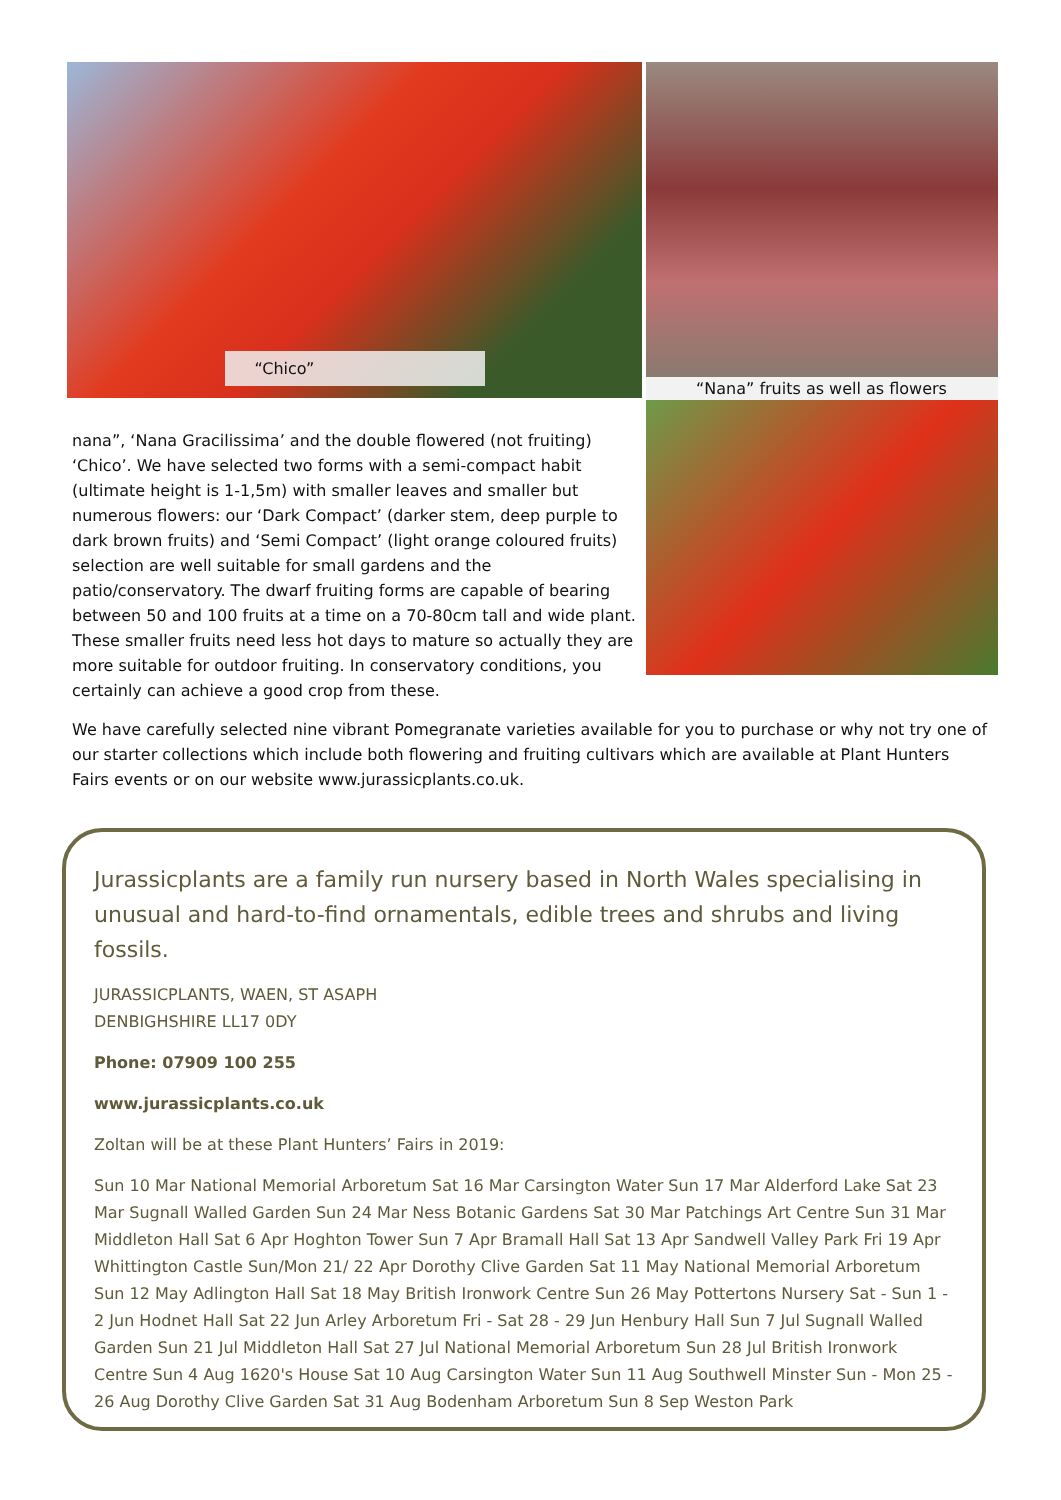“Chico”
nana”, ‘Nana Gracilissima’ and the double flowered (not fruiting) ‘Chico’. We have selected two forms with a semi-compact habit (ultimate height is 1-1,5m) with smaller leaves and smaller but numerous flowers: our ‘Dark Compact’ (darker stem, deep purple to dark brown fruits) and ‘Semi Compact’ (light orange coloured fruits) selection are well suitable for small gardens and the patio/conservatory. The dwarf fruiting forms are capable of bearing between 50 and 100 fruits at a time on a 70-80cm tall and wide plant. These smaller fruits need less hot days to mature so actually they are more suitable for outdoor fruiting. In conservatory conditions, you certainly can achieve a good crop from these.
“Nana” fruits as well as flowers
We have carefully selected nine vibrant Pomegranate varieties available for you to purchase or why not try one of our starter collections which include both flowering and fruiting cultivars which are available at Plant Hunters Fairs events or on our website www.jurassicplants.co.uk.
Jurassicplants are a family run nursery based in North Wales specialising in unusual and hard-to-find ornamentals, edible trees and shrubs and living fossils.
JURASSICPLANTS, WAEN, ST ASAPH
DENBIGHSHIRE LL17 0DY
Phone: 07909 100 255
www.jurassicplants.co.uk
Zoltan will be at these Plant Hunters’ Fairs in 2019:
Sun 10 Mar National Memorial Arboretum Sat 16 Mar Carsington Water Sun 17 Mar Alderford Lake Sat 23 Mar Sugnall Walled Garden Sun 24 Mar Ness Botanic Gardens Sat 30 Mar Patchings Art Centre Sun 31 Mar Middleton Hall Sat 6 Apr Hoghton Tower Sun 7 Apr Bramall Hall Sat 13 Apr Sandwell Valley Park Fri 19 Apr Whittington Castle Sun/Mon 21/ 22 Apr Dorothy Clive Garden Sat 11 May National Memorial Arboretum Sun 12 May Adlington Hall Sat 18 May British Ironwork Centre Sun 26 May Pottertons Nursery Sat - Sun 1 - 2 Jun Hodnet Hall Sat 22 Jun Arley Arboretum Fri - Sat 28 - 29 Jun Henbury Hall Sun 7 Jul Sugnall Walled Garden Sun 21 Jul Middleton Hall Sat 27 Jul National Memorial Arboretum Sun 28 Jul British Ironwork Centre Sun 4 Aug 1620's House Sat 10 Aug Carsington Water Sun 11 Aug Southwell Minster Sun - Mon 25 - 26 Aug Dorothy Clive Garden Sat 31 Aug Bodenham Arboretum Sun 8 Sep Weston Park